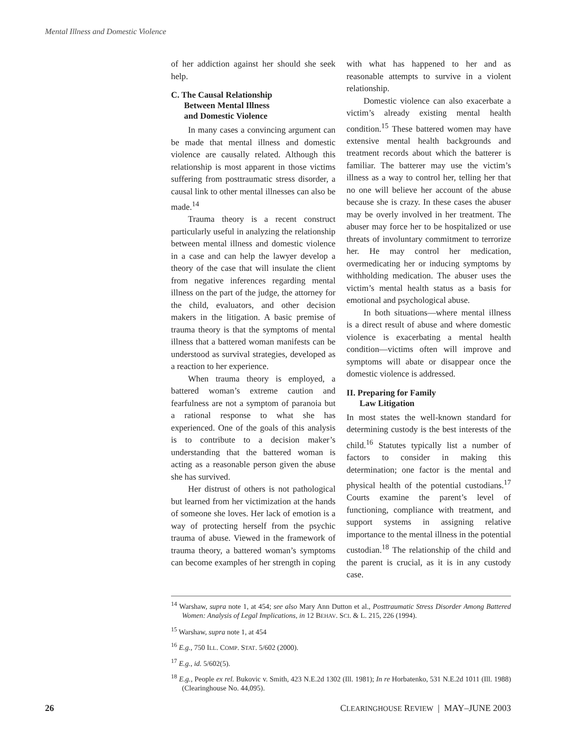Mental Illness and Domestic Violence
of her addiction against her should she seek help.
C. The Causal Relationship
Between Mental Illness
and Domestic Violence
In many cases a convincing argument can be made that mental illness and domestic violence are causally related. Although this relationship is most apparent in those victims suffering from posttraumatic stress disorder, a causal link to other mental illnesses can also be made.<sup>14</sup>
Trauma theory is a recent construct particularly useful in analyzing the relationship between mental illness and domestic violence in a case and can help the lawyer develop a theory of the case that will insulate the client from negative inferences regarding mental illness on the part of the judge, the attorney for the child, evaluators, and other decision makers in the litigation. A basic premise of trauma theory is that the symptoms of mental illness that a battered woman manifests can be understood as survival strategies, developed as a reaction to her experience.
When trauma theory is employed, a battered woman’s extreme caution and fearfulness are not a symptom of paranoia but a rational response to what she has experienced. One of the goals of this analysis is to contribute to a decision maker’s understanding that the battered woman is acting as a reasonable person given the abuse she has survived.
Her distrust of others is not pathological but learned from her victimization at the hands of someone she loves. Her lack of emotion is a way of protecting herself from the psychic trauma of abuse. Viewed in the framework of trauma theory, a battered woman’s symptoms can become examples of her strength in coping with what has happened to her and as reasonable attempts to survive in a violent relationship.
Domestic violence can also exacerbate a victim’s already existing mental health condition.<sup>15</sup> These battered women may have extensive mental health backgrounds and treatment records about which the batterer is familiar. The batterer may use the victim’s illness as a way to control her, telling her that no one will believe her account of the abuse because she is crazy. In these cases the abuser may be overly involved in her treatment. The abuser may force her to be hospitalized or use threats of involuntary commitment to terrorize her. He may control her medication, overmedicating her or inducing symptoms by withholding medication. The abuser uses the victim’s mental health status as a basis for emotional and psychological abuse.
In both situations—where mental illness is a direct result of abuse and where domestic violence is exacerbating a mental health condition—victims often will improve and symptoms will abate or disappear once the domestic violence is addressed.
II. Preparing for Family
Law Litigation
In most states the well-known standard for determining custody is the best interests of the child.<sup>16</sup> Statutes typically list a number of factors to consider in making this determination; one factor is the mental and physical health of the potential custodians.<sup>17</sup> Courts examine the parent’s level of functioning, compliance with treatment, and support systems in assigning relative importance to the mental illness in the potential custodian.<sup>18</sup> The relationship of the child and the parent is crucial, as it is in any custody case.
<sup>14</sup> Warshaw, supra note 1, at 454; see also Mary Ann Dutton et al., Posttraumatic Stress Disorder Among Battered Women: Analysis of Legal Implications, in 12 BEHAV. SCI. & L. 215, 226 (1994).
<sup>15</sup> Warshaw, supra note 1, at 454
<sup>16</sup> E.g., 750 ILL. COMP. STAT. 5/602 (2000).
<sup>17</sup> E.g., id. 5/602(5).
<sup>18</sup> E.g., People ex rel. Bukovic v. Smith, 423 N.E.2d 1302 (Ill. 1981); In re Horbatenko, 531 N.E.2d 1011 (Ill. 1988) (Clearinghouse No. 44,095).
26 CLEARINGHOUSE REVIEW | MAY–JUNE 2003